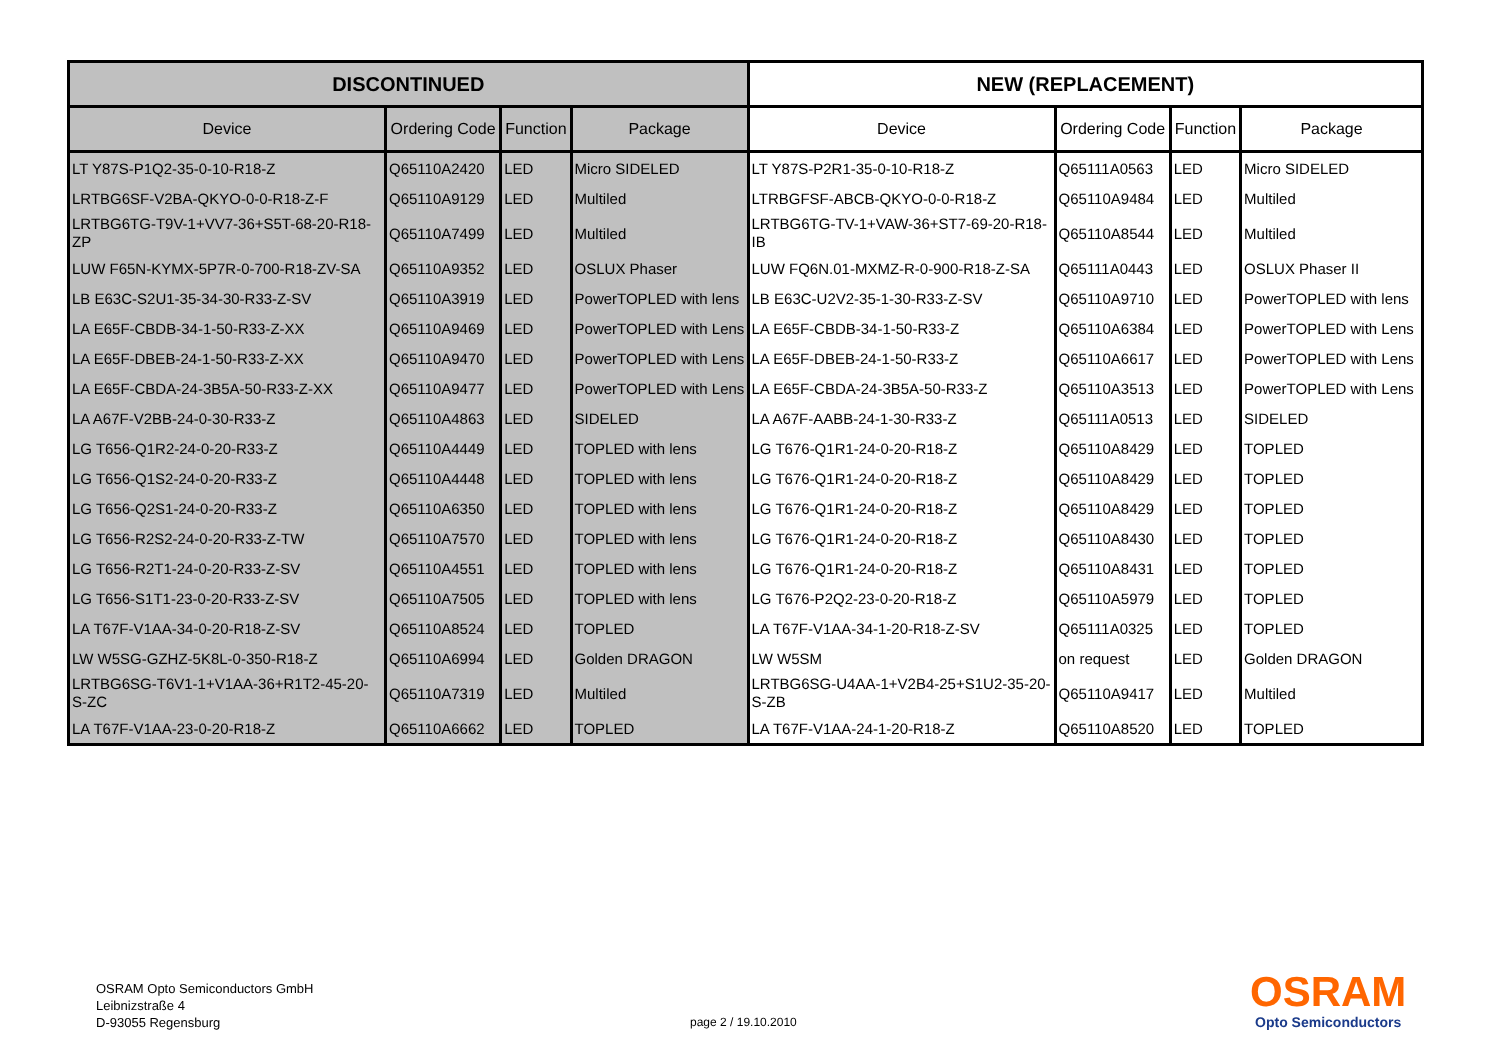| DISCONTINUED | | | | NEW (REPLACEMENT) | | | |
| --- | --- | --- | --- | --- | --- | --- | --- |
| Device | Ordering Code | Function | Package | Device | Ordering Code | Function | Package |
| LT Y87S-P1Q2-35-0-10-R18-Z | Q65110A2420 | LED | Micro SIDELED | LT Y87S-P2R1-35-0-10-R18-Z | Q65111A0563 | LED | Micro SIDELED |
| LRTBG6SF-V2BA-QKYO-0-0-R18-Z-F | Q65110A9129 | LED | Multiled | LTRBGFSF-ABCB-QKYO-0-0-R18-Z | Q65110A9484 | LED | Multiled |
| LRTBG6TG-T9V-1+VV7-36+S5T-68-20-R18-ZP | Q65110A7499 | LED | Multiled | LRTBG6TG-TV-1+VAW-36+ST7-69-20-R18-IB | Q65110A8544 | LED | Multiled |
| LUW F65N-KYMX-5P7R-0-700-R18-ZV-SA | Q65110A9352 | LED | OSLUX Phaser | LUW FQ6N.01-MXMZ-R-0-900-R18-Z-SA | Q65111A0443 | LED | OSLUX Phaser II |
| LB E63C-S2U1-35-34-30-R33-Z-SV | Q65110A3919 | LED | PowerTOPLED with lens | LB E63C-U2V2-35-1-30-R33-Z-SV | Q65110A9710 | LED | PowerTOPLED with lens |
| LA E65F-CBDB-34-1-50-R33-Z-XX | Q65110A9469 | LED | PowerTOPLED with Lens | LA E65F-CBDB-34-1-50-R33-Z | Q65110A6384 | LED | PowerTOPLED with Lens |
| LA E65F-DBEB-24-1-50-R33-Z-XX | Q65110A9470 | LED | PowerTOPLED with Lens | LA E65F-DBEB-24-1-50-R33-Z | Q65110A6617 | LED | PowerTOPLED with Lens |
| LA E65F-CBDA-24-3B5A-50-R33-Z-XX | Q65110A9477 | LED | PowerTOPLED with Lens | LA E65F-CBDA-24-3B5A-50-R33-Z | Q65110A3513 | LED | PowerTOPLED with Lens |
| LA A67F-V2BB-24-0-30-R33-Z | Q65110A4863 | LED | SIDELED | LA A67F-AABB-24-1-30-R33-Z | Q65111A0513 | LED | SIDELED |
| LG T656-Q1R2-24-0-20-R33-Z | Q65110A4449 | LED | TOPLED with lens | LG T676-Q1R1-24-0-20-R18-Z | Q65110A8429 | LED | TOPLED |
| LG T656-Q1S2-24-0-20-R33-Z | Q65110A4448 | LED | TOPLED with lens | LG T676-Q1R1-24-0-20-R18-Z | Q65110A8429 | LED | TOPLED |
| LG T656-Q2S1-24-0-20-R33-Z | Q65110A6350 | LED | TOPLED with lens | LG T676-Q1R1-24-0-20-R18-Z | Q65110A8429 | LED | TOPLED |
| LG T656-R2S2-24-0-20-R33-Z-TW | Q65110A7570 | LED | TOPLED with lens | LG T676-Q1R1-24-0-20-R18-Z | Q65110A8430 | LED | TOPLED |
| LG T656-R2T1-24-0-20-R33-Z-SV | Q65110A4551 | LED | TOPLED with lens | LG T676-Q1R1-24-0-20-R18-Z | Q65110A8431 | LED | TOPLED |
| LG T656-S1T1-23-0-20-R33-Z-SV | Q65110A7505 | LED | TOPLED with lens | LG T676-P2Q2-23-0-20-R18-Z | Q65110A5979 | LED | TOPLED |
| LA T67F-V1AA-34-0-20-R18-Z-SV | Q65110A8524 | LED | TOPLED | LA T67F-V1AA-34-1-20-R18-Z-SV | Q65111A0325 | LED | TOPLED |
| LW W5SG-GZHZ-5K8L-0-350-R18-Z | Q65110A6994 | LED | Golden DRAGON | LW W5SM | on request | LED | Golden DRAGON |
| LRTBG6SG-T6V1-1+V1AA-36+R1T2-45-20-S-ZC | Q65110A7319 | LED | Multiled | LRTBG6SG-U4AA-1+V2B4-25+S1U2-35-20-S-ZB | Q65110A9417 | LED | Multiled |
| LA T67F-V1AA-23-0-20-R18-Z | Q65110A6662 | LED | TOPLED | LA T67F-V1AA-24-1-20-R18-Z | Q65110A8520 | LED | TOPLED |
OSRAM Opto Semiconductors GmbH
Leibnizstraße 4
D-93055 Regensburg
page 2 / 19.10.2010
OSRAM
Opto Semiconductors